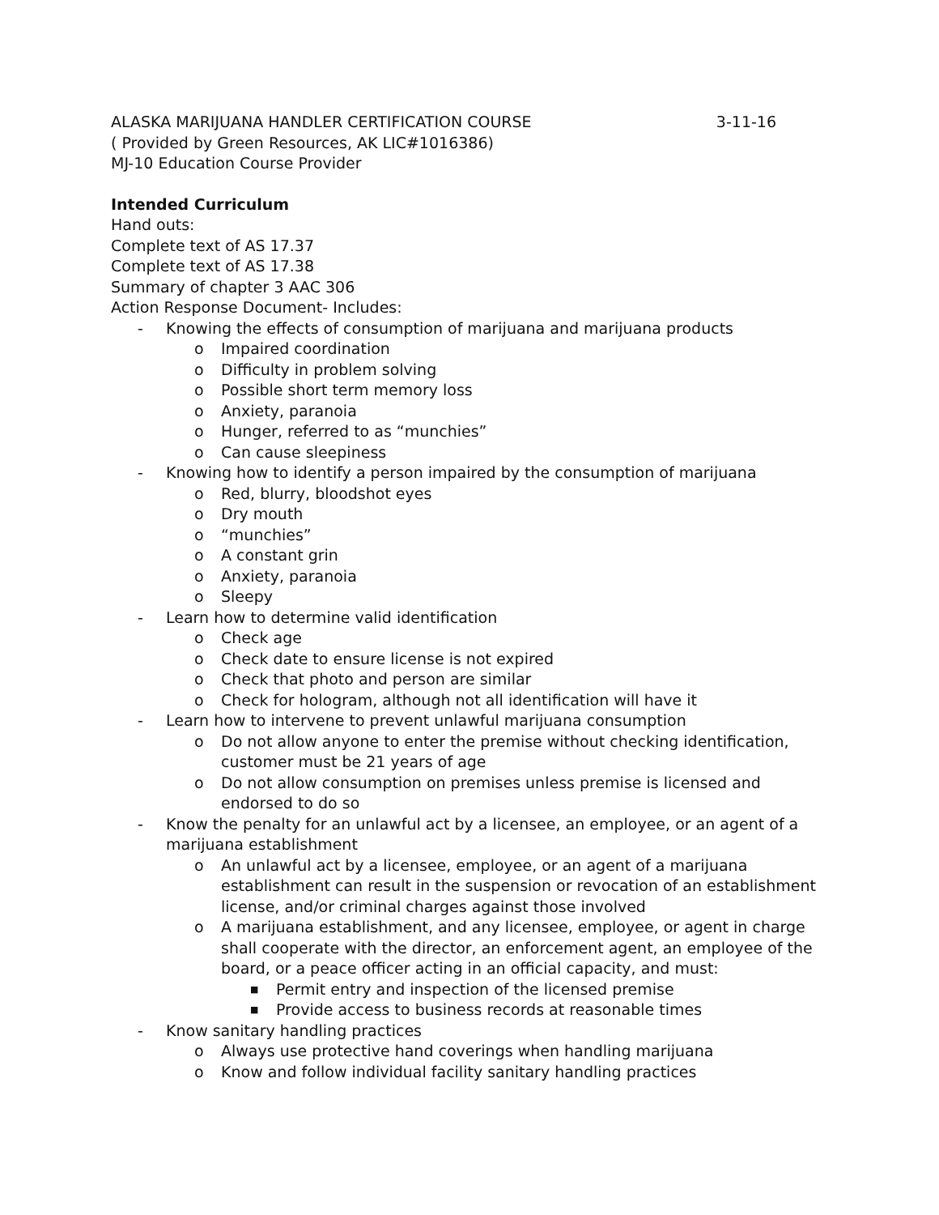ALASKA MARIJUANA HANDLER CERTIFICATION COURSE 3-11-16
( Provided by Green Resources, AK LIC#1016386)
MJ-10 Education Course Provider
Intended Curriculum
Hand outs:
Complete text of AS 17.37
Complete text of AS 17.38
Summary of chapter 3 AAC 306
Action Response Document- Includes:
- Knowing the effects of consumption of marijuana and marijuana products
o Impaired coordination
o Difficulty in problem solving
o Possible short term memory loss
o Anxiety, paranoia
o Hunger, referred to as “munchies”
o Can cause sleepiness
- Knowing how to identify a person impaired by the consumption of marijuana
o Red, blurry, bloodshot eyes
o Dry mouth
o “munchies”
o A constant grin
o Anxiety, paranoia
o Sleepy
- Learn how to determine valid identification
o Check age
o Check date to ensure license is not expired
o Check that photo and person are similar
o Check for hologram, although not all identification will have it
- Learn how to intervene to prevent unlawful marijuana consumption
o Do not allow anyone to enter the premise without checking identification, customer must be 21 years of age
o Do not allow consumption on premises unless premise is licensed and endorsed to do so
- Know the penalty for an unlawful act by a licensee, an employee, or an agent of a marijuana establishment
o An unlawful act by a licensee, employee, or an agent of a marijuana establishment can result in the suspension or revocation of an establishment license, and/or criminal charges against those involved
o A marijuana establishment, and any licensee, employee, or agent in charge shall cooperate with the director, an enforcement agent, an employee of the board, or a peace officer acting in an official capacity, and must:
■ Permit entry and inspection of the licensed premise
■ Provide access to business records at reasonable times
- Know sanitary handling practices
o Always use protective hand coverings when handling marijuana
o Know and follow individual facility sanitary handling practices